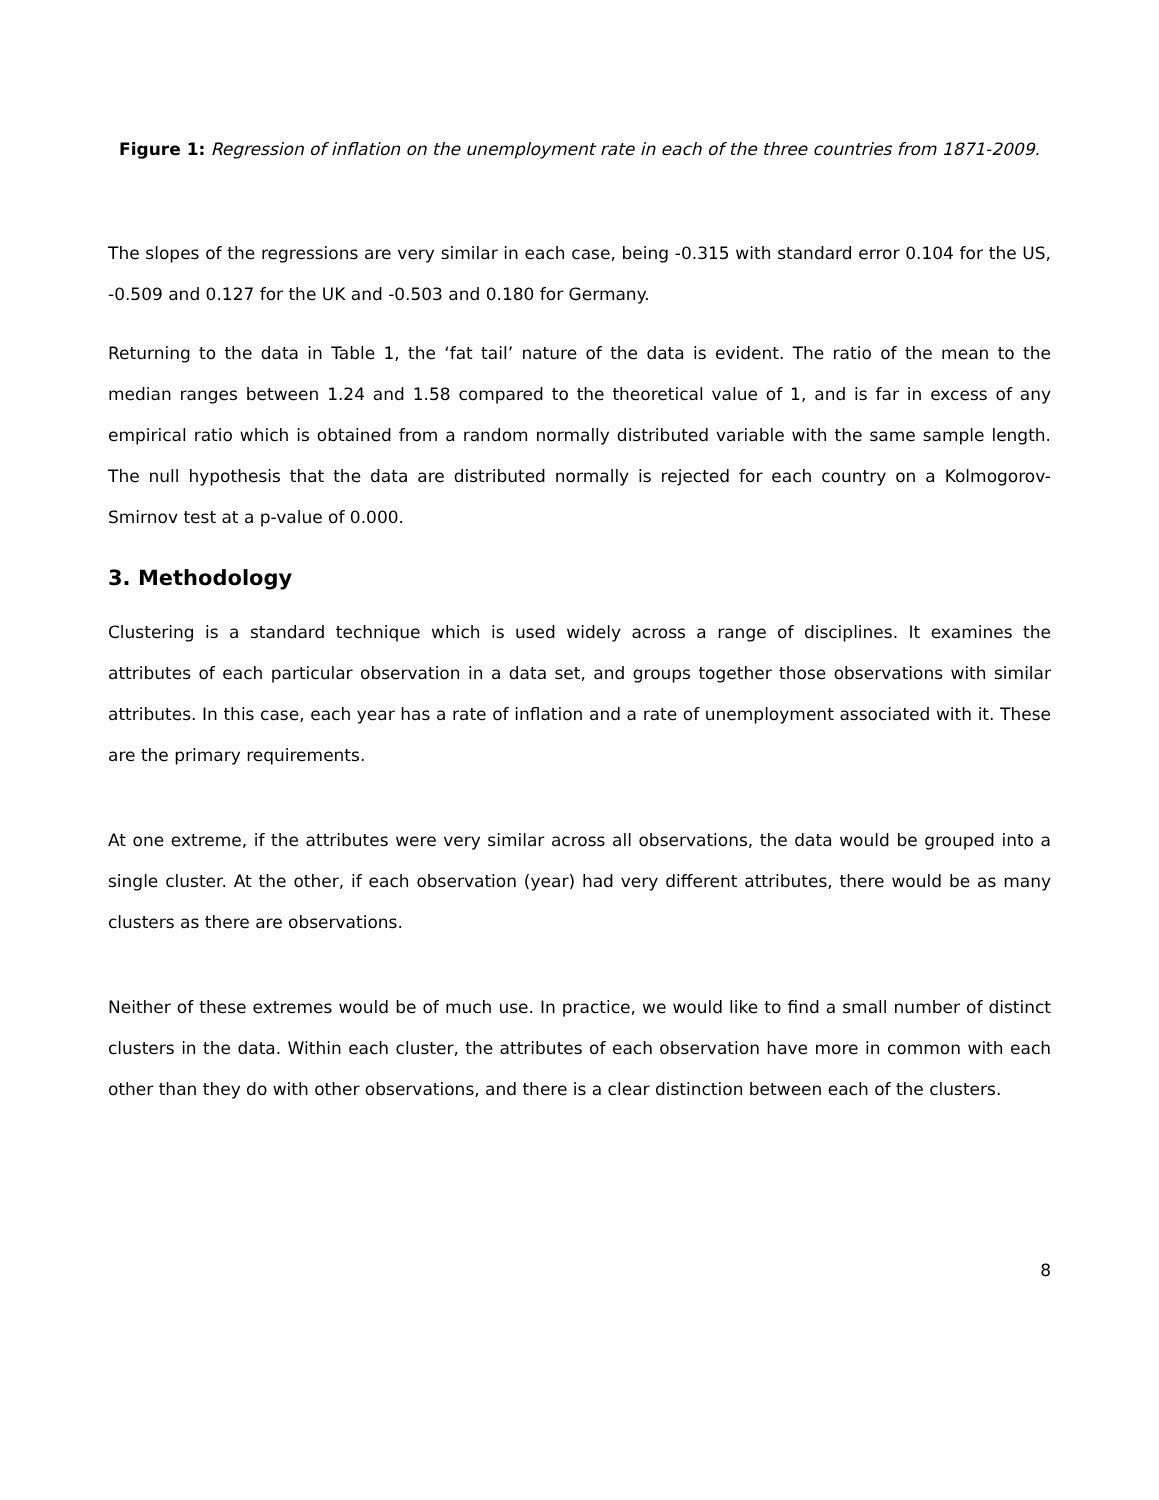Figure 1: Regression of inflation on the unemployment rate in each of the three countries from 1871-2009.
The slopes of the regressions are very similar in each case, being -0.315 with standard error 0.104 for the US, -0.509 and 0.127 for the UK and -0.503 and 0.180 for Germany.
Returning to the data in Table 1, the ‘fat tail’ nature of the data is evident. The ratio of the mean to the median ranges between 1.24 and 1.58 compared to the theoretical value of 1, and is far in excess of any empirical ratio which is obtained from a random normally distributed variable with the same sample length. The null hypothesis that the data are distributed normally is rejected for each country on a Kolmogorov-Smirnov test at a p-value of 0.000.
3. Methodology
Clustering is a standard technique which is used widely across a range of disciplines. It examines the attributes of each particular observation in a data set, and groups together those observations with similar attributes. In this case, each year has a rate of inflation and a rate of unemployment associated with it. These are the primary requirements.
At one extreme, if the attributes were very similar across all observations, the data would be grouped into a single cluster. At the other, if each observation (year) had very different attributes, there would be as many clusters as there are observations.
Neither of these extremes would be of much use. In practice, we would like to find a small number of distinct clusters in the data. Within each cluster, the attributes of each observation have more in common with each other than they do with other observations, and there is a clear distinction between each of the clusters.
8